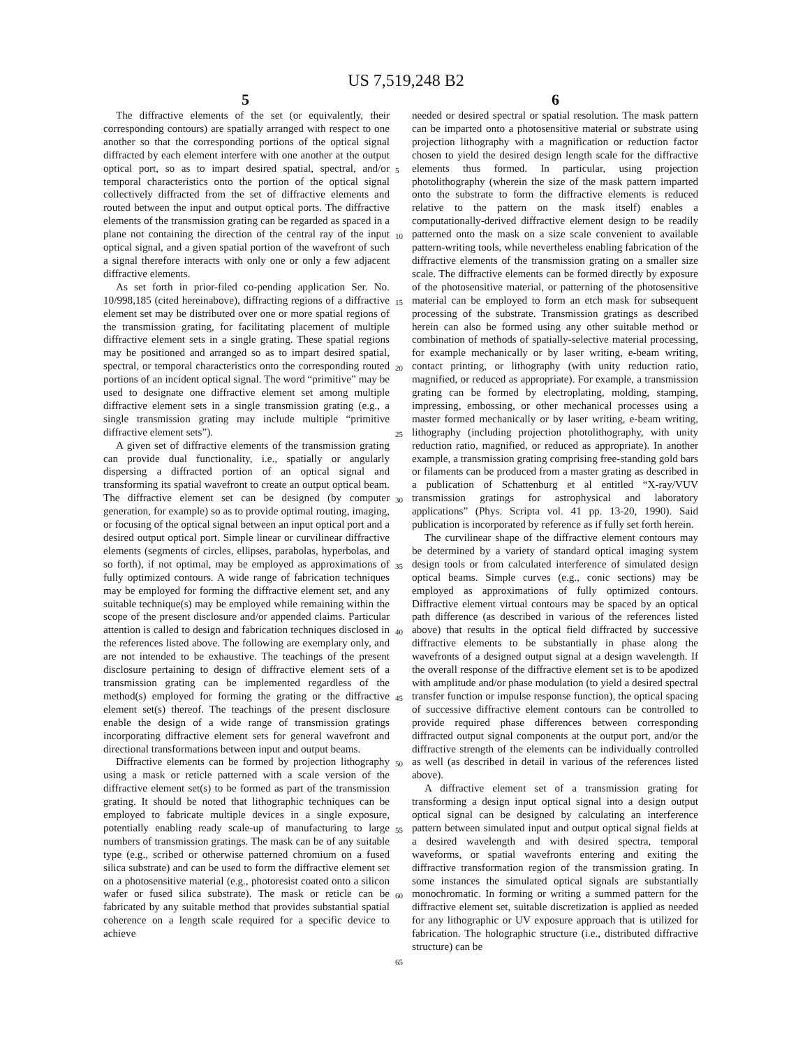US 7,519,248 B2
5 6
The diffractive elements of the set (or equivalently, their corresponding contours) are spatially arranged with respect to one another so that the corresponding portions of the optical signal diffracted by each element interfere with one another at the output optical port, so as to impart desired spatial, spectral, and/or temporal characteristics onto the portion of the optical signal collectively diffracted from the set of diffractive elements and routed between the input and output optical ports. The diffractive elements of the transmission grating can be regarded as spaced in a plane not containing the direction of the central ray of the input optical signal, and a given spatial portion of the wavefront of such a signal therefore interacts with only one or only a few adjacent diffractive elements.
As set forth in prior-filed co-pending application Ser. No. 10/998,185 (cited hereinabove), diffracting regions of a diffractive element set may be distributed over one or more spatial regions of the transmission grating, for facilitating placement of multiple diffractive element sets in a single grating. These spatial regions may be positioned and arranged so as to impart desired spatial, spectral, or temporal characteristics onto the corresponding routed portions of an incident optical signal. The word “primitive” may be used to designate one diffractive element set among multiple diffractive element sets in a single transmission grating (e.g., a single transmission grating may include multiple “primitive diffractive element sets”).
A given set of diffractive elements of the transmission grating can provide dual functionality, i.e., spatially or angularly dispersing a diffracted portion of an optical signal and transforming its spatial wavefront to create an output optical beam. The diffractive element set can be designed (by computer generation, for example) so as to provide optimal routing, imaging, or focusing of the optical signal between an input optical port and a desired output optical port. Simple linear or curvilinear diffractive elements (segments of circles, ellipses, parabolas, hyperbolas, and so forth), if not optimal, may be employed as approximations of fully optimized contours. A wide range of fabrication techniques may be employed for forming the diffractive element set, and any suitable technique(s) may be employed while remaining within the scope of the present disclosure and/or appended claims. Particular attention is called to design and fabrication techniques disclosed in the references listed above. The following are exemplary only, and are not intended to be exhaustive. The teachings of the present disclosure pertaining to design of diffractive element sets of a transmission grating can be implemented regardless of the method(s) employed for forming the grating or the diffractive element set(s) thereof. The teachings of the present disclosure enable the design of a wide range of transmission gratings incorporating diffractive element sets for general wavefront and directional transformations between input and output beams.
Diffractive elements can be formed by projection lithography using a mask or reticle patterned with a scale version of the diffractive element set(s) to be formed as part of the transmission grating. It should be noted that lithographic techniques can be employed to fabricate multiple devices in a single exposure, potentially enabling ready scale-up of manufacturing to large numbers of transmission gratings. The mask can be of any suitable type (e.g., scribed or otherwise patterned chromium on a fused silica substrate) and can be used to form the diffractive element set on a photosensitive material (e.g., photoresist coated onto a silicon wafer or fused silica substrate). The mask or reticle can be fabricated by any suitable method that provides substantial spatial coherence on a length scale required for a specific device to achieve
needed or desired spectral or spatial resolution. The mask pattern can be imparted onto a photosensitive material or substrate using projection lithography with a magnification or reduction factor chosen to yield the desired design length scale for the diffractive elements thus formed. In particular, using projection photolithography (wherein the size of the mask pattern imparted onto the substrate to form the diffractive elements is reduced relative to the pattern on the mask itself) enables a computationally-derived diffractive element design to be readily patterned onto the mask on a size scale convenient to available pattern-writing tools, while nevertheless enabling fabrication of the diffractive elements of the transmission grating on a smaller size scale. The diffractive elements can be formed directly by exposure of the photosensitive material, or patterning of the photosensitive material can be employed to form an etch mask for subsequent processing of the substrate. Transmission gratings as described herein can also be formed using any other suitable method or combination of methods of spatially-selective material processing, for example mechanically or by laser writing, e-beam writing, contact printing, or lithography (with unity reduction ratio, magnified, or reduced as appropriate). For example, a transmission grating can be formed by electroplating, molding, stamping, impressing, embossing, or other mechanical processes using a master formed mechanically or by laser writing, e-beam writing, lithography (including projection photolithography, with unity reduction ratio, magnified, or reduced as appropriate). In another example, a transmission grating comprising free-standing gold bars or filaments can be produced from a master grating as described in a publication of Schattenburg et al entitled “X-ray/VUV transmission gratings for astrophysical and laboratory applications” (Phys. Scripta vol. 41 pp. 13-20, 1990). Said publication is incorporated by reference as if fully set forth herein.
The curvilinear shape of the diffractive element contours may be determined by a variety of standard optical imaging system design tools or from calculated interference of simulated design optical beams. Simple curves (e.g., conic sections) may be employed as approximations of fully optimized contours. Diffractive element virtual contours may be spaced by an optical path difference (as described in various of the references listed above) that results in the optical field diffracted by successive diffractive elements to be substantially in phase along the wavefronts of a designed output signal at a design wavelength. If the overall response of the diffractive element set is to be apodized with amplitude and/or phase modulation (to yield a desired spectral transfer function or impulse response function), the optical spacing of successive diffractive element contours can be controlled to provide required phase differences between corresponding diffracted output signal components at the output port, and/or the diffractive strength of the elements can be individually controlled as well (as described in detail in various of the references listed above).
A diffractive element set of a transmission grating for transforming a design input optical signal into a design output optical signal can be designed by calculating an interference pattern between simulated input and output optical signal fields at a desired wavelength and with desired spectra, temporal waveforms, or spatial wavefronts entering and exiting the diffractive transformation region of the transmission grating. In some instances the simulated optical signals are substantially monochromatic. In forming or writing a summed pattern for the diffractive element set, suitable discretization is applied as needed for any lithographic or UV exposure approach that is utilized for fabrication. The holographic structure (i.e., distributed diffractive structure) can be
5
10
15
20
25
30
35
40
45
50
55
60
65